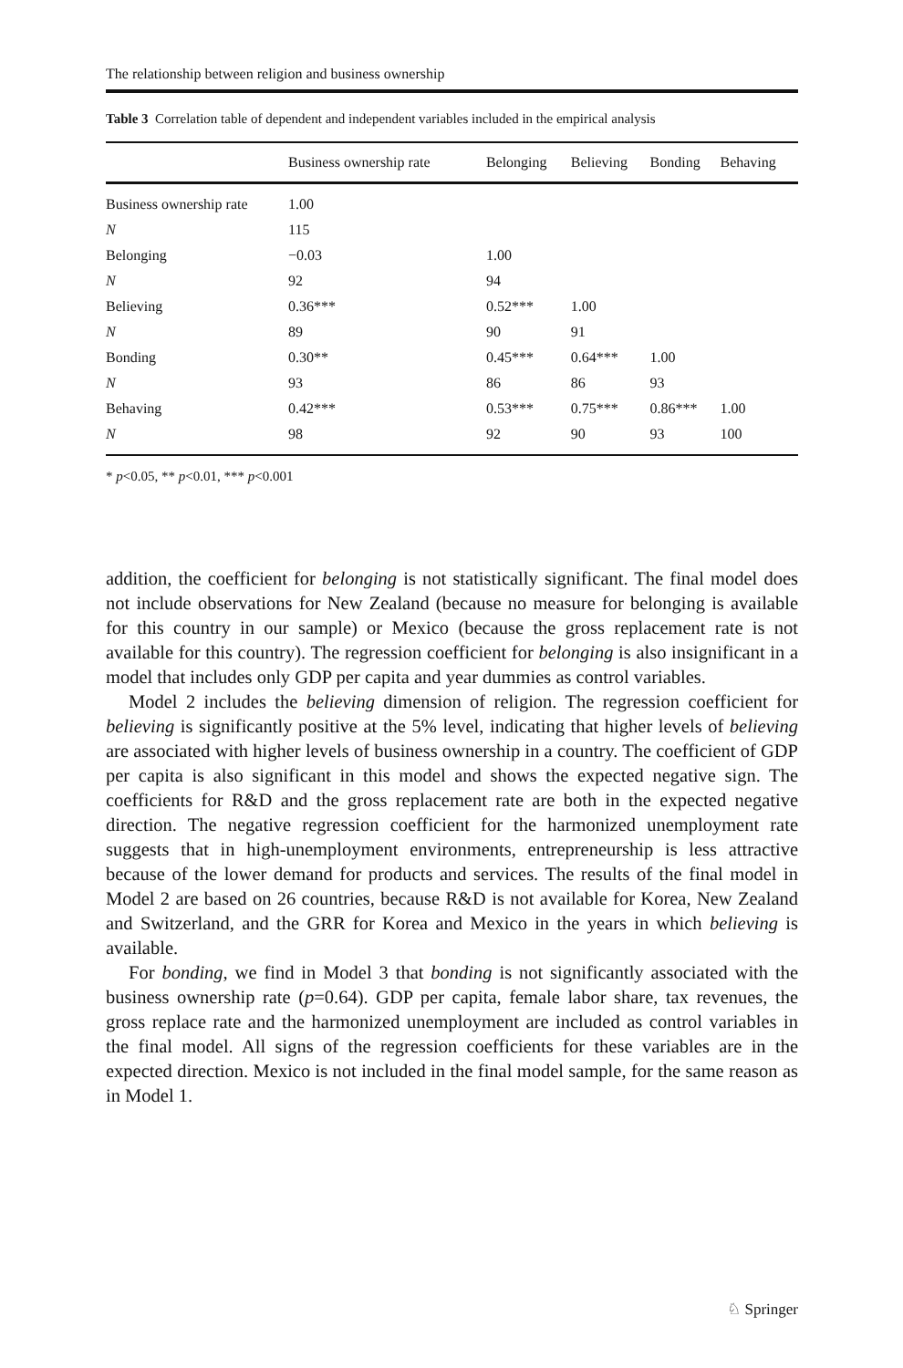The relationship between religion and business ownership
Table 3 Correlation table of dependent and independent variables included in the empirical analysis
| | Business ownership rate | Belonging | Believing | Bonding | Behaving |
| --- | --- | --- | --- | --- | --- |
| Business ownership rate | 1.00 | | | | |
| N | 115 | | | | |
| Belonging | −0.03 | 1.00 | | | |
| N | 92 | 94 | | | |
| Believing | 0.36*** | 0.52*** | 1.00 | | |
| N | 89 | 90 | 91 | | |
| Bonding | 0.30** | 0.45*** | 0.64*** | 1.00 | |
| N | 93 | 86 | 86 | 93 | |
| Behaving | 0.42*** | 0.53*** | 0.75*** | 0.86*** | 1.00 |
| N | 98 | 92 | 90 | 93 | 100 |
* p<0.05, ** p<0.01, *** p<0.001
addition, the coefficient for belonging is not statistically significant. The final model does not include observations for New Zealand (because no measure for belonging is available for this country in our sample) or Mexico (because the gross replacement rate is not available for this country). The regression coefficient for belonging is also insignificant in a model that includes only GDP per capita and year dummies as control variables.
Model 2 includes the believing dimension of religion. The regression coefficient for believing is significantly positive at the 5% level, indicating that higher levels of believing are associated with higher levels of business ownership in a country. The coefficient of GDP per capita is also significant in this model and shows the expected negative sign. The coefficients for R&D and the gross replacement rate are both in the expected negative direction. The negative regression coefficient for the harmonized unemployment rate suggests that in high-unemployment environments, entrepreneurship is less attractive because of the lower demand for products and services. The results of the final model in Model 2 are based on 26 countries, because R&D is not available for Korea, New Zealand and Switzerland, and the GRR for Korea and Mexico in the years in which believing is available.
For bonding, we find in Model 3 that bonding is not significantly associated with the business ownership rate (p=0.64). GDP per capita, female labor share, tax revenues, the gross replace rate and the harmonized unemployment are included as control variables in the final model. All signs of the regression coefficients for these variables are in the expected direction. Mexico is not included in the final model sample, for the same reason as in Model 1.
♘ Springer